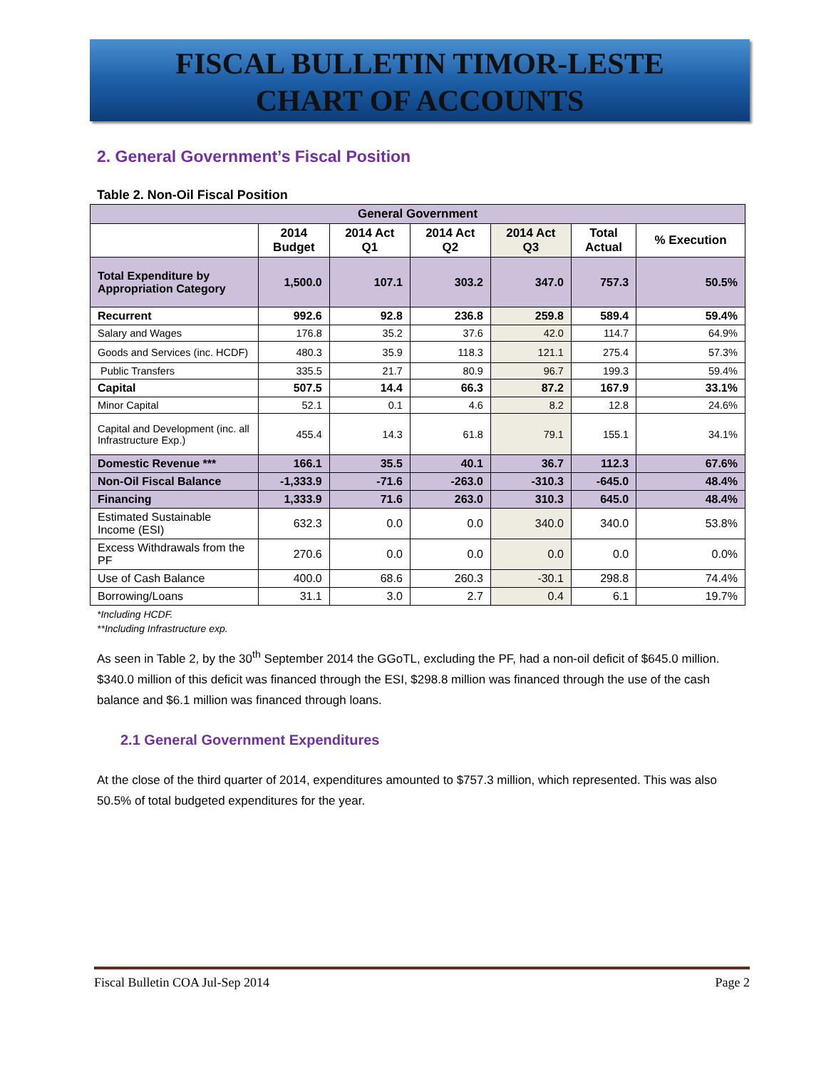FISCAL BULLETIN TIMOR-LESTE
CHART OF ACCOUNTS
2. General Government’s Fiscal Position
Table 2. Non-Oil Fiscal Position
| General Government | | | | | | |
| --- | --- | --- | --- | --- | --- | --- |
| | 2014 Budget | 2014 Act Q1 | 2014 Act Q2 | 2014 Act Q3 | Total Actual | % Execution |
| Total Expenditure by Appropriation Category | 1,500.0 | 107.1 | 303.2 | 347.0 | 757.3 | 50.5% |
| Recurrent | 992.6 | 92.8 | 236.8 | 259.8 | 589.4 | 59.4% |
| Salary and Wages | 176.8 | 35.2 | 37.6 | 42.0 | 114.7 | 64.9% |
| Goods and Services (inc. HCDF) | 480.3 | 35.9 | 118.3 | 121.1 | 275.4 | 57.3% |
| Public Transfers | 335.5 | 21.7 | 80.9 | 96.7 | 199.3 | 59.4% |
| Capital | 507.5 | 14.4 | 66.3 | 87.2 | 167.9 | 33.1% |
| Minor Capital | 52.1 | 0.1 | 4.6 | 8.2 | 12.8 | 24.6% |
| Capital and Development (inc. all Infrastructure Exp.) | 455.4 | 14.3 | 61.8 | 79.1 | 155.1 | 34.1% |
| Domestic Revenue *** | 166.1 | 35.5 | 40.1 | 36.7 | 112.3 | 67.6% |
| Non-Oil Fiscal Balance | -1,333.9 | -71.6 | -263.0 | -310.3 | -645.0 | 48.4% |
| Financing | 1,333.9 | 71.6 | 263.0 | 310.3 | 645.0 | 48.4% |
| Estimated Sustainable Income (ESI) | 632.3 | 0.0 | 0.0 | 340.0 | 340.0 | 53.8% |
| Excess Withdrawals from the PF | 270.6 | 0.0 | 0.0 | 0.0 | 0.0 | 0.0% |
| Use of Cash Balance | 400.0 | 68.6 | 260.3 | -30.1 | 298.8 | 74.4% |
| Borrowing/Loans | 31.1 | 3.0 | 2.7 | 0.4 | 6.1 | 19.7% |
*Including HCDF.
**Including Infrastructure exp.
As seen in Table 2, by the 30<sup>th</sup> September 2014 the GGoTL, excluding the PF, had a non-oil deficit of $645.0 million. $340.0 million of this deficit was financed through the ESI, $298.8 million was financed through the use of the cash balance and $6.1 million was financed through loans.
2.1 General Government Expenditures
At the close of the third quarter of 2014, expenditures amounted to $757.3 million, which represented. This was also 50.5% of total budgeted expenditures for the year.
Fiscal Bulletin COA Jul-Sep 2014 Page 2